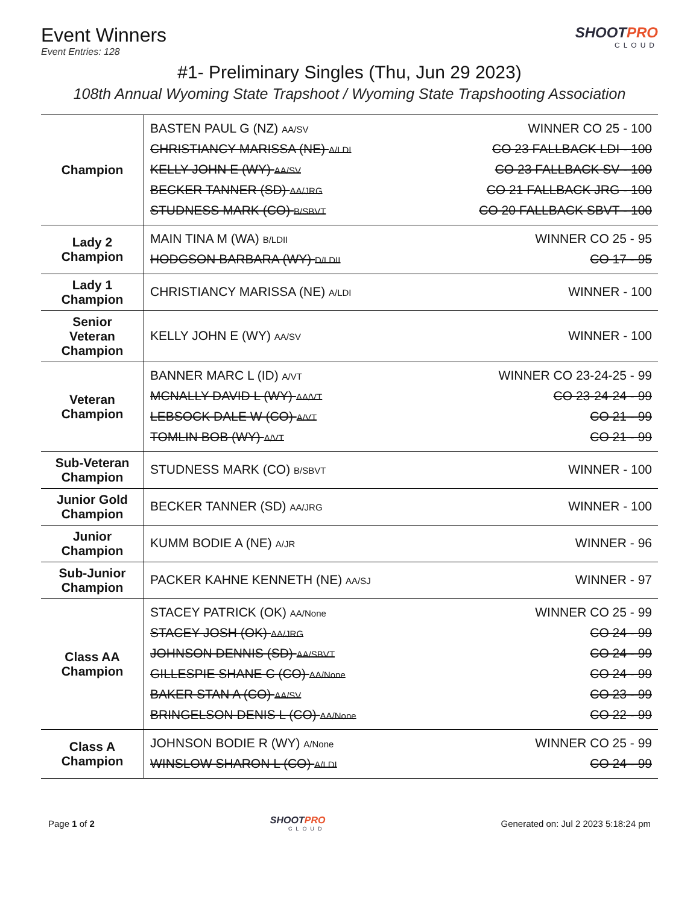Event Winners
Event Entries: 128
SHOOTPRO
CLOUD
#1- Preliminary Singles (Thu, Jun 29 2023)
108th Annual Wyoming State Trapshoot / Wyoming State Trapshooting Association
| Champion | BASTEN PAUL G (NZ) AA/SV WINNER CO 25 - 100 CHRISTIANCY MARISSA (NE) A/LDI CO 23 FALLBACK LDI - 100 KELLY JOHN E (WY) AA/SV CO 23 FALLBACK SV - 100 BECKER TANNER (SD) AA/JRG CO 21 FALLBACK JRG - 100 STUDNESS MARK (CO) B/SBVT CO 20 FALLBACK SBVT - 100 |
| Lady 2 Champion | MAIN TINA M (WA) B/LDII WINNER CO 25 - 95 HODGSON BARBARA (WY) D/LDII CO 17 - 95 |
| Lady 1 Champion | CHRISTIANCY MARISSA (NE) A/LDI WINNER - 100 |
| Senior Veteran Champion | KELLY JOHN E (WY) AA/SV WINNER - 100 |
| Veteran Champion | BANNER MARC L (ID) A/VT WINNER CO 23-24-25 - 99 MCNALLY DAVID L (WY) AA/VT CO 23-24-24 - 99 LEBSOCK DALE W (CO) A/VT CO 21 - 99 TOMLIN BOB (WY) A/VT CO 21 - 99 |
| Sub-Veteran Champion | STUDNESS MARK (CO) B/SBVT WINNER - 100 |
| Junior Gold Champion | BECKER TANNER (SD) AA/JRG WINNER - 100 |
| Junior Champion | KUMM BODIE A (NE) A/JR WINNER - 96 |
| Sub-Junior Champion | PACKER KAHNE KENNETH (NE) AA/SJ WINNER - 97 |
| Class AA Champion | STACEY PATRICK (OK) AA/None WINNER CO 25 - 99 STACEY JOSH (OK) AA/JRG CO 24 - 99 JOHNSON DENNIS (SD) AA/SBVT CO 24 - 99 GILLESPIE SHANE C (CO) AA/None CO 24 - 99 BAKER STAN A (CO) AA/SV CO 23 - 99 BRINGELSON DENIS L (CO) AA/None CO 22 - 99 |
| Class A Champion | JOHNSON BODIE R (WY) A/None WINNER CO 25 - 99 WINSLOW SHARON L (CO) A/LDI CO 24 - 99 |
Page 1 of 2 SHOOTPRO
CLOUD
Generated on: Jul 2 2023 5:18:24 pm